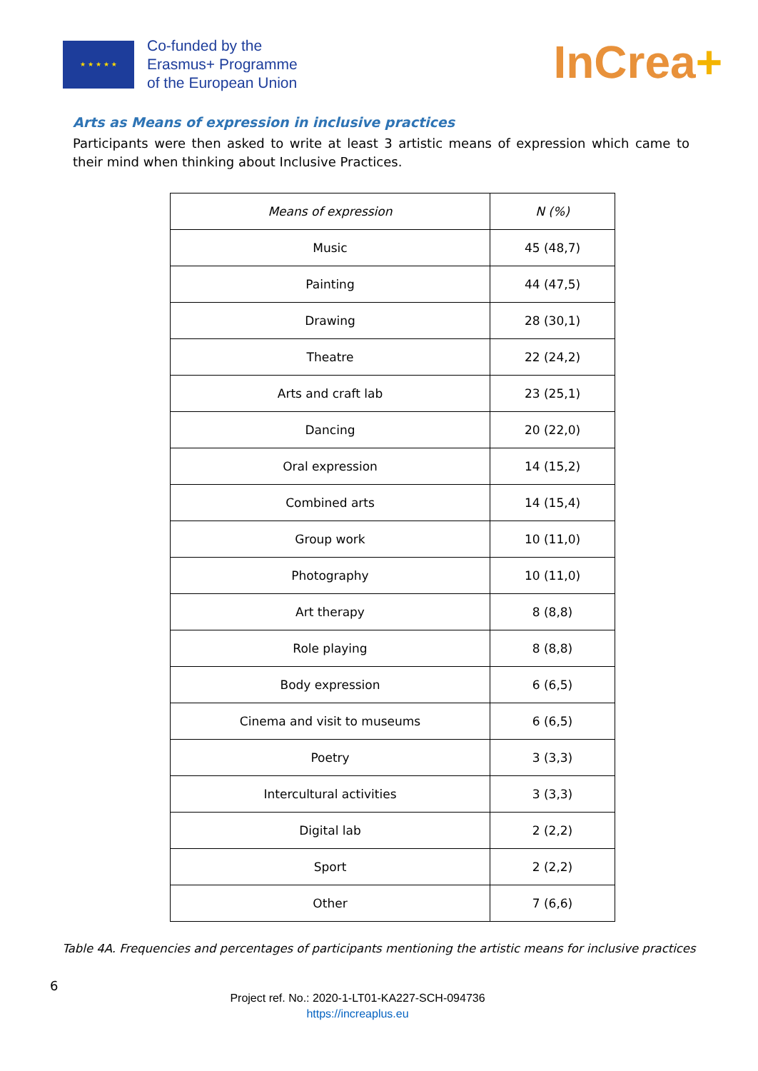★ ★ ★ ★ ★
Co-funded by the
Erasmus+ Programme
of the European Union
InCrea+
Arts as Means of expression in inclusive practices
Participants were then asked to write at least 3 artistic means of expression which came to their mind when thinking about Inclusive Practices.
| Means of expression | N (%) |
| --- | --- |
| Music | 45 (48,7) |
| Painting | 44 (47,5) |
| Drawing | 28 (30,1) |
| Theatre | 22 (24,2) |
| Arts and craft lab | 23 (25,1) |
| Dancing | 20 (22,0) |
| Oral expression | 14 (15,2) |
| Combined arts | 14 (15,4) |
| Group work | 10 (11,0) |
| Photography | 10 (11,0) |
| Art therapy | 8 (8,8) |
| Role playing | 8 (8,8) |
| Body expression | 6 (6,5) |
| Cinema and visit to museums | 6 (6,5) |
| Poetry | 3 (3,3) |
| Intercultural activities | 3 (3,3) |
| Digital lab | 2 (2,2) |
| Sport | 2 (2,2) |
| Other | 7 (6,6) |
Table 4A. Frequencies and percentages of participants mentioning the artistic means for inclusive practices
6
Project ref. No.: 2020-1-LT01-KA227-SCH-094736
https://increaplus.eu